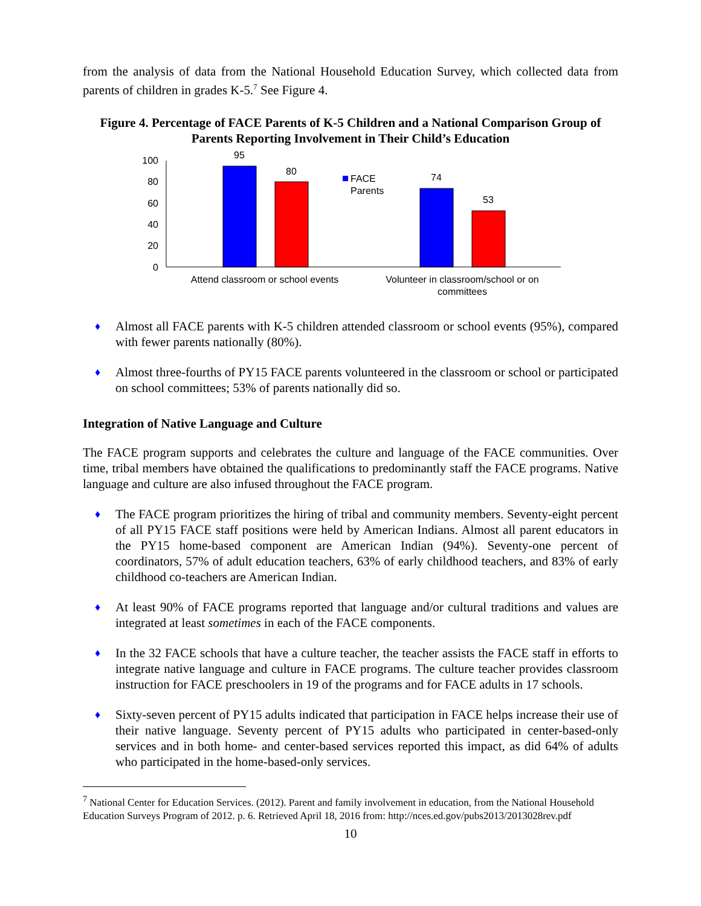from the analysis of data from the National Household Education Survey, which collected data from parents of children in grades K-5.<sup>7</sup> See Figure 4.
Figure 4. Percentage of FACE Parents of K-5 Children and a National Comparison Group of Parents Reporting Involvement in Their Child’s Education
100
80
60
40
20
0
95
80
74
53
Attend classroom or school events
Volunteer in classroom/school or on
committees
FACE
Parents
♦ Almost all FACE parents with K-5 children attended classroom or school events (95%), compared with fewer parents nationally (80%).
♦ Almost three-fourths of PY15 FACE parents volunteered in the classroom or school or participated on school committees; 53% of parents nationally did so.
Integration of Native Language and Culture
The FACE program supports and celebrates the culture and language of the FACE communities. Over time, tribal members have obtained the qualifications to predominantly staff the FACE programs. Native language and culture are also infused throughout the FACE program.
♦ The FACE program prioritizes the hiring of tribal and community members. Seventy-eight percent of all PY15 FACE staff positions were held by American Indians. Almost all parent educators in the PY15 home-based component are American Indian (94%). Seventy-one percent of coordinators, 57% of adult education teachers, 63% of early childhood teachers, and 83% of early childhood co-teachers are American Indian.
♦ At least 90% of FACE programs reported that language and/or cultural traditions and values are integrated at least sometimes in each of the FACE components.
♦ In the 32 FACE schools that have a culture teacher, the teacher assists the FACE staff in efforts to integrate native language and culture in FACE programs. The culture teacher provides classroom instruction for FACE preschoolers in 19 of the programs and for FACE adults in 17 schools.
♦ Sixty-seven percent of PY15 adults indicated that participation in FACE helps increase their use of their native language. Seventy percent of PY15 adults who participated in center-based-only services and in both home- and center-based services reported this impact, as did 64% of adults who participated in the home-based-only services.
<sup>7</sup> National Center for Education Services. (2012). Parent and family involvement in education, from the National Household Education Surveys Program of 2012. p. 6. Retrieved April 18, 2016 from: http://nces.ed.gov/pubs2013/2013028rev.pdf
10